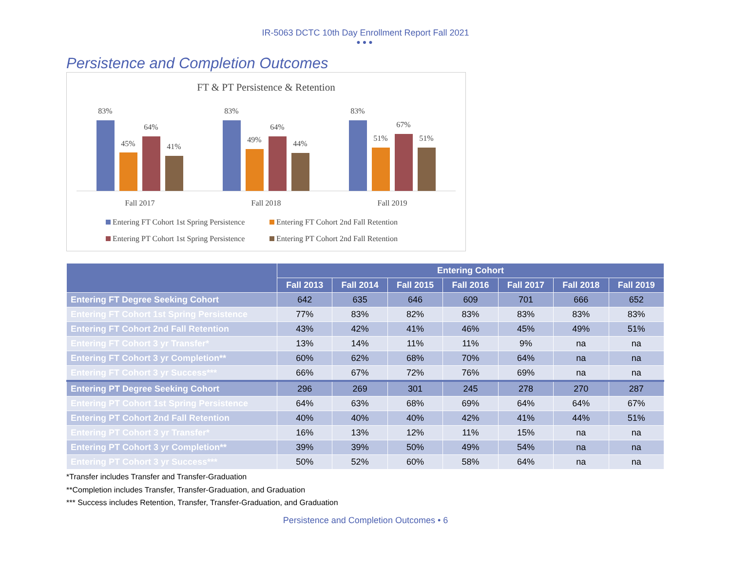IR-5063 DCTC 10th Day Enrollment Report Fall 2021
●●●
Persistence and Completion Outcomes
FT & PT Persistence & Retention
83%
45%
64%
41%
Fall 2017
83%
49%
64%
44%
Fall 2018
83%
51%
67%
51%
Fall 2019
Entering FT Cohort 1st Spring Persistence
Entering FT Cohort 2nd Fall Retention
Entering PT Cohort 1st Spring Persistence
Entering PT Cohort 2nd Fall Retention
| | Entering Cohort | | | | | | |
| --- | --- | --- | --- | --- | --- | --- | --- |
| | Fall 2013 | Fall 2014 | Fall 2015 | Fall 2016 | Fall 2017 | Fall 2018 | Fall 2019 |
| Entering FT Degree Seeking Cohort | 642 | 635 | 646 | 609 | 701 | 666 | 652 |
| Entering FT Cohort 1st Spring Persistence | 77% | 83% | 82% | 83% | 83% | 83% | 83% |
| Entering FT Cohort 2nd Fall Retention | 43% | 42% | 41% | 46% | 45% | 49% | 51% |
| Entering FT Cohort 3 yr Transfer* | 13% | 14% | 11% | 11% | 9% | na | na |
| Entering FT Cohort 3 yr Completion** | 60% | 62% | 68% | 70% | 64% | na | na |
| Entering FT Cohort 3 yr Success*** | 66% | 67% | 72% | 76% | 69% | na | na |
| Entering PT Degree Seeking Cohort | 296 | 269 | 301 | 245 | 278 | 270 | 287 |
| Entering PT Cohort 1st Spring Persistence | 64% | 63% | 68% | 69% | 64% | 64% | 67% |
| Entering PT Cohort 2nd Fall Retention | 40% | 40% | 40% | 42% | 41% | 44% | 51% |
| Entering PT Cohort 3 yr Transfer* | 16% | 13% | 12% | 11% | 15% | na | na |
| Entering PT Cohort 3 yr Completion** | 39% | 39% | 50% | 49% | 54% | na | na |
| Entering PT Cohort 3 yr Success*** | 50% | 52% | 60% | 58% | 64% | na | na |
*Transfer includes Transfer and Transfer-Graduation
**Completion includes Transfer, Transfer-Graduation, and Graduation
*** Success includes Retention, Transfer, Transfer-Graduation, and Graduation
Persistence and Completion Outcomes • 6